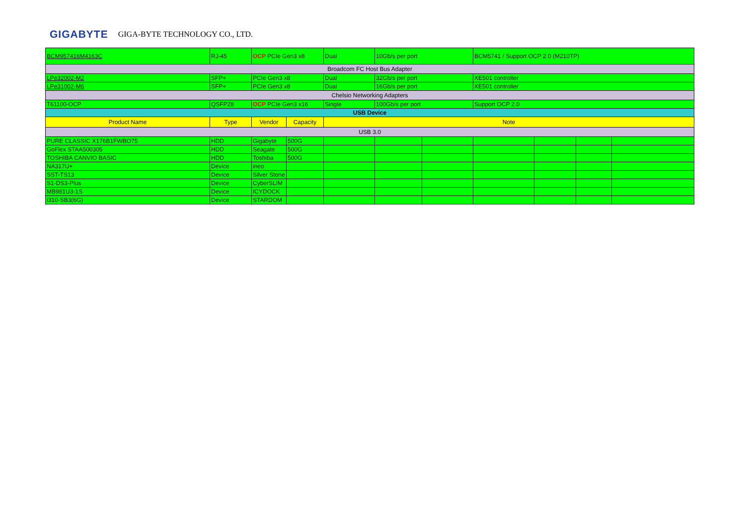GIGABYTE GIGA-BYTE TECHNOLOGY CO., LTD.
| BCM957416M4163C | RJ-45 | OCP PCIe Gen3 x8 | | Dual | 10Gb/s per port | | BCM5741 / Support OCP 2.0 (M210TP) | | | |
| Broadcom FC Host Bus Adapter | | | | | | | | | | |
| LPe32002-M2 | SFP+ | PCIe Gen3 x8 | | Dual | 32Gb/s per port | | XE501 controller | | | |
| LPe31002-M6 | SFP+ | PCIe Gen3 x8 | | Dual | 16Gb/s per port | | XE501 controller | | | |
| Chelsio Networking Adapters | | | | | | | | | | |
| T61100-OCP | QSFP28 | OCP PCIe Gen3 x16 | | Single | 100Gb/s per port | | Support OCP 2.0 | | | |
| USB Device | | | | | | | | | | |
| Product Name | Type | Vendor | Capacity | Note | | | | | | |
| USB 3.0 | | | | | | | | | | |
| PURE CLASSIC X176B1FWBO75 | HDD | Gigabyte | 500G | | | | | | | |
| GoFlex STAA500305 | HDD | Seagate | 500G | | | | | | | |
| TOSHIBA CANVIO BASIC | HDD | Toshiba | 500G | | | | | | | |
| NA317U+ | Device | ineo | | | | | | | | |
| SST-TS13 | Device | Silver Stone | | | | | | | | |
| S1-DS3-Plus | Device | CyberSLIM | | | | | | | | |
| MB981U3-1S | Device | ICYDOCK | | | | | | | | |
| i310-SB3(6G) | Device | STARDOM | | | | | | | | |